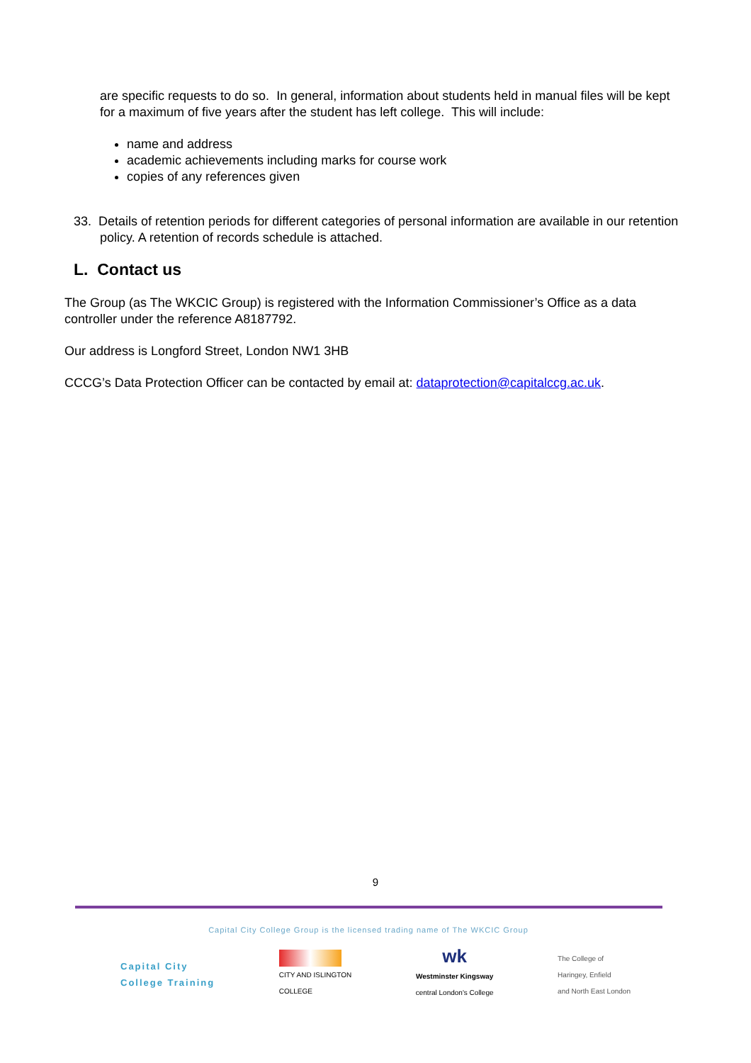are specific requests to do so. In general, information about students held in manual files will be kept for a maximum of five years after the student has left college. This will include:
name and address
academic achievements including marks for course work
copies of any references given
33. Details of retention periods for different categories of personal information are available in our retention policy. A retention of records schedule is attached.
L. Contact us
The Group (as The WKCIC Group) is registered with the Information Commissioner’s Office as a data controller under the reference A8187792.
Our address is Longford Street, London NW1 3HB
CCCG’s Data Protection Officer can be contacted by email at: dataprotection@capitalccg.ac.uk.
9
Capital City College Group is the licensed trading name of The WKCIC Group
Capital City
College Training
CITY AND ISLINGTON
COLLEGE
wk
Westminster Kingsway
central London's College
The College of
Haringey, Enfield
and North East London